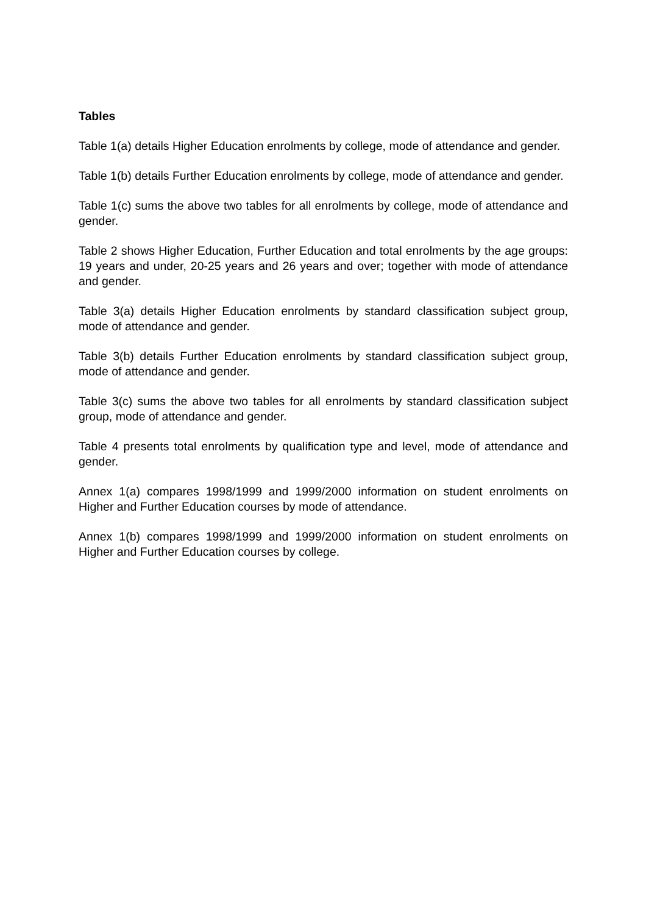Tables
Table 1(a) details Higher Education enrolments by college, mode of attendance and gender.
Table 1(b) details Further Education enrolments by college, mode of attendance and gender.
Table 1(c) sums the above two tables for all enrolments by college, mode of attendance and gender.
Table 2 shows Higher Education, Further Education and total enrolments by the age groups: 19 years and under, 20-25 years and 26 years and over; together with mode of attendance and gender.
Table 3(a) details Higher Education enrolments by standard classification subject group, mode of attendance and gender.
Table 3(b) details Further Education enrolments by standard classification subject group, mode of attendance and gender.
Table 3(c) sums the above two tables for all enrolments by standard classification subject group, mode of attendance and gender.
Table 4 presents total enrolments by qualification type and level, mode of attendance and gender.
Annex 1(a) compares 1998/1999 and 1999/2000 information on student enrolments on Higher and Further Education courses by mode of attendance.
Annex 1(b) compares 1998/1999 and 1999/2000 information on student enrolments on Higher and Further Education courses by college.